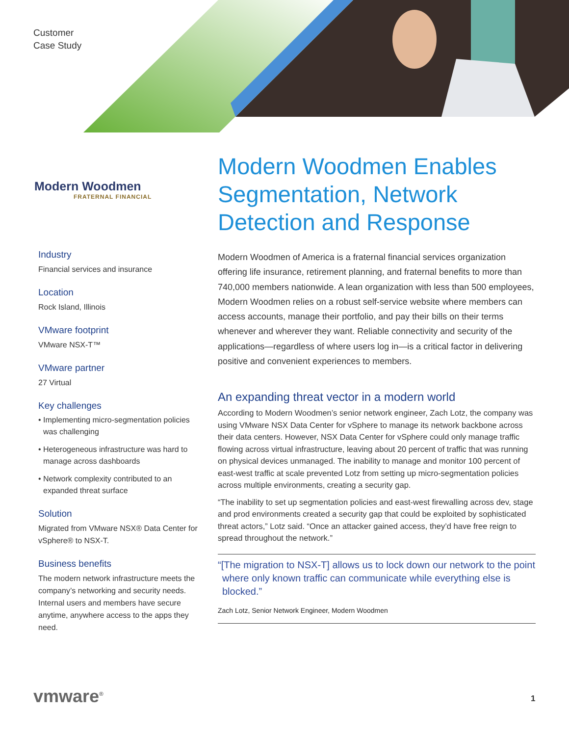Customer
Case Study
Modern Woodmen
FRATERNAL FINANCIAL
Industry
Financial services and insurance
Location
Rock Island, Illinois
VMware footprint
VMware NSX-T™
VMware partner
27 Virtual
Key challenges
• Implementing micro-segmentation policies was challenging
• Heterogeneous infrastructure was hard to manage across dashboards
• Network complexity contributed to an expanded threat surface
Solution
Migrated from VMware NSX® Data Center for vSphere® to NSX-T.
Business benefits
The modern network infrastructure meets the company’s networking and security needs. Internal users and members have secure anytime, anywhere access to the apps they need.
Modern Woodmen Enables Segmentation, Network Detection and Response
Modern Woodmen of America is a fraternal financial services organization offering life insurance, retirement planning, and fraternal benefits to more than 740,000 members nationwide. A lean organization with less than 500 employees, Modern Woodmen relies on a robust self-service website where members can access accounts, manage their portfolio, and pay their bills on their terms whenever and wherever they want. Reliable connectivity and security of the applications—regardless of where users log in—is a critical factor in delivering positive and convenient experiences to members.
An expanding threat vector in a modern world
According to Modern Woodmen’s senior network engineer, Zach Lotz, the company was using VMware NSX Data Center for vSphere to manage its network backbone across their data centers. However, NSX Data Center for vSphere could only manage traffic flowing across virtual infrastructure, leaving about 20 percent of traffic that was running on physical devices unmanaged. The inability to manage and monitor 100 percent of east-west traffic at scale prevented Lotz from setting up micro-segmentation policies across multiple environments, creating a security gap.
“The inability to set up segmentation policies and east-west firewalling across dev, stage and prod environments created a security gap that could be exploited by sophisticated threat actors,” Lotz said. “Once an attacker gained access, they’d have free reign to spread throughout the network.”
“[The migration to NSX-T] allows us to lock down our network to the point where only known traffic can communicate while everything else is blocked.”
Zach Lotz, Senior Network Engineer, Modern Woodmen
vmware<sup>®</sup> 1